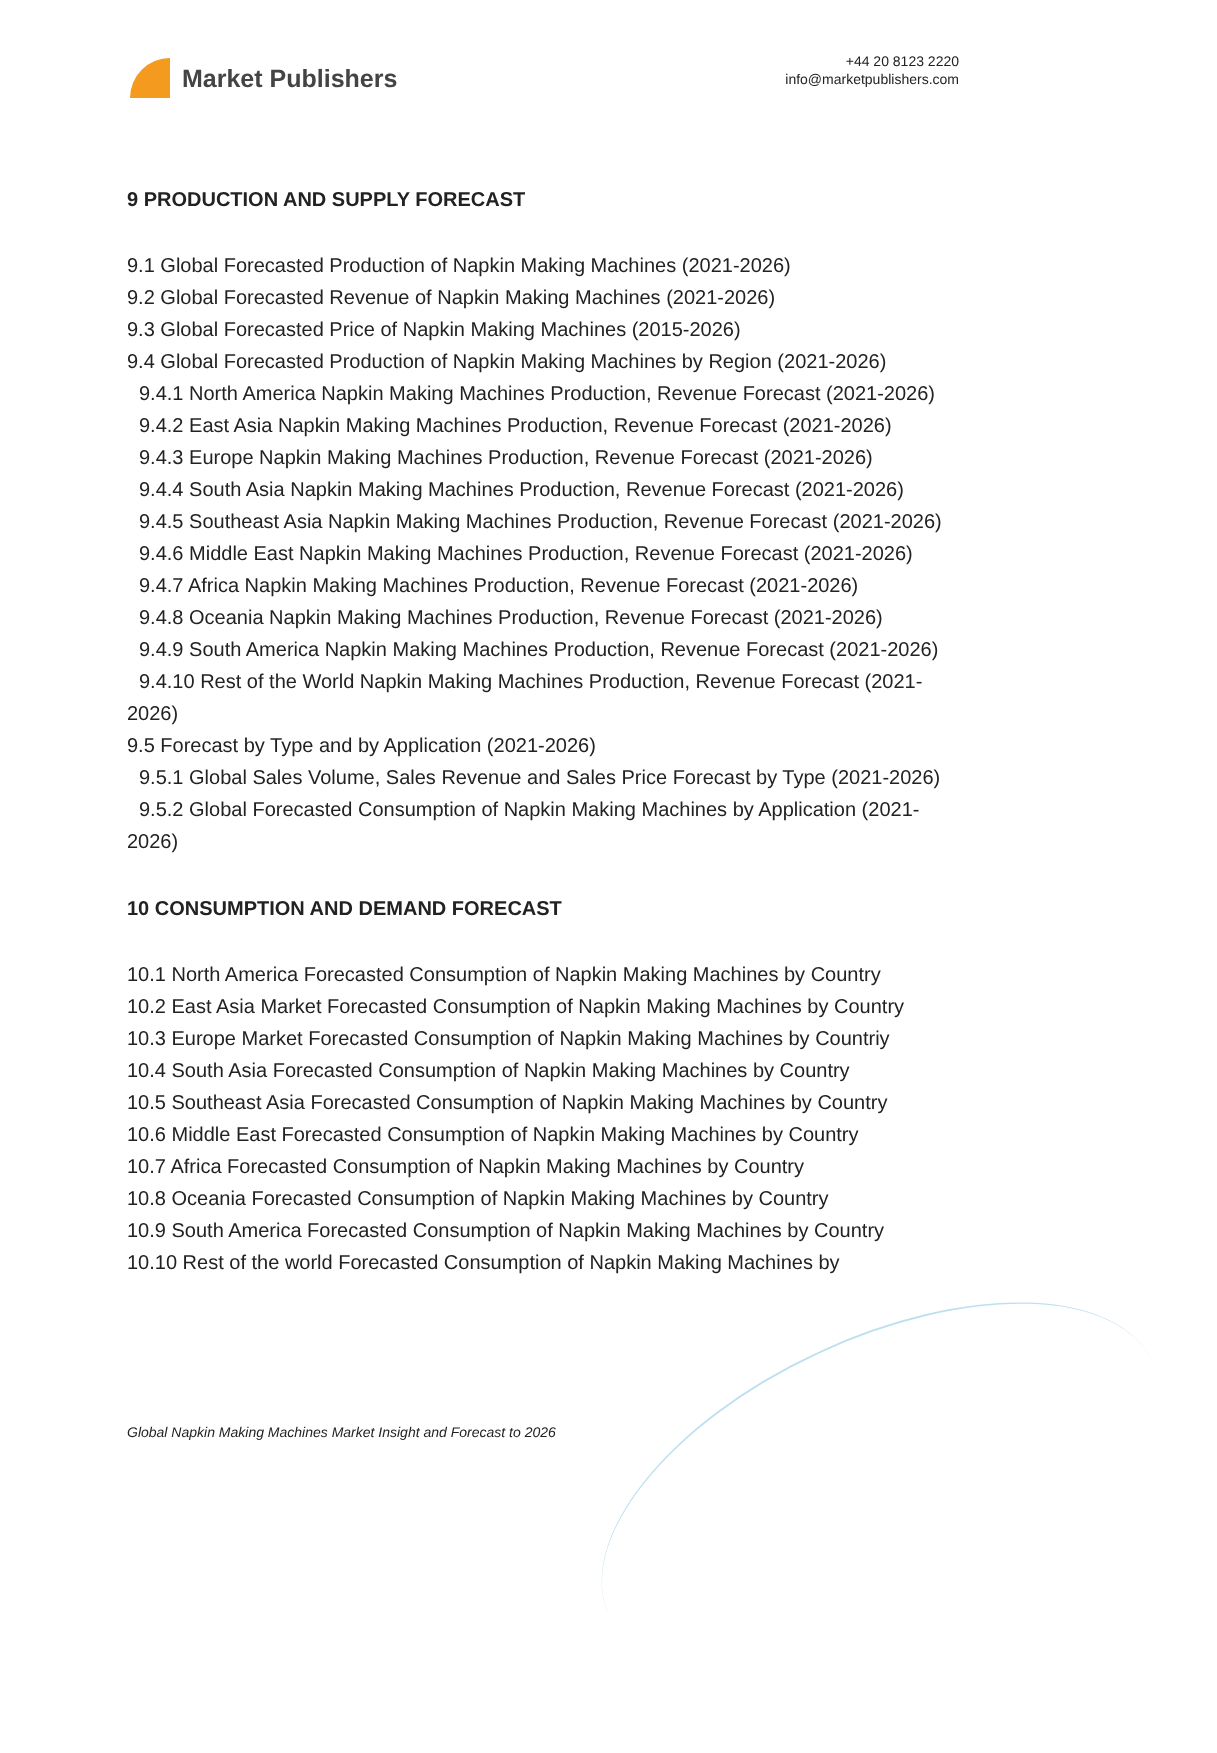Market Publishers
+44 20 8123 2220
info@marketpublishers.com
9 PRODUCTION AND SUPPLY FORECAST
9.1 Global Forecasted Production of Napkin Making Machines (2021-2026)
9.2 Global Forecasted Revenue of Napkin Making Machines (2021-2026)
9.3 Global Forecasted Price of Napkin Making Machines (2015-2026)
9.4 Global Forecasted Production of Napkin Making Machines by Region (2021-2026)
9.4.1 North America Napkin Making Machines Production, Revenue Forecast (2021-2026)
9.4.2 East Asia Napkin Making Machines Production, Revenue Forecast (2021-2026)
9.4.3 Europe Napkin Making Machines Production, Revenue Forecast (2021-2026)
9.4.4 South Asia Napkin Making Machines Production, Revenue Forecast (2021-2026)
9.4.5 Southeast Asia Napkin Making Machines Production, Revenue Forecast (2021-2026)
9.4.6 Middle East Napkin Making Machines Production, Revenue Forecast (2021-2026)
9.4.7 Africa Napkin Making Machines Production, Revenue Forecast (2021-2026)
9.4.8 Oceania Napkin Making Machines Production, Revenue Forecast (2021-2026)
9.4.9 South America Napkin Making Machines Production, Revenue Forecast (2021-2026)
9.4.10 Rest of the World Napkin Making Machines Production, Revenue Forecast (2021-2026)
9.5 Forecast by Type and by Application (2021-2026)
9.5.1 Global Sales Volume, Sales Revenue and Sales Price Forecast by Type (2021-2026)
9.5.2 Global Forecasted Consumption of Napkin Making Machines by Application (2021-2026)
10 CONSUMPTION AND DEMAND FORECAST
10.1 North America Forecasted Consumption of Napkin Making Machines by Country
10.2 East Asia Market Forecasted Consumption of Napkin Making Machines by Country
10.3 Europe Market Forecasted Consumption of Napkin Making Machines by Countriy
10.4 South Asia Forecasted Consumption of Napkin Making Machines by Country
10.5 Southeast Asia Forecasted Consumption of Napkin Making Machines by Country
10.6 Middle East Forecasted Consumption of Napkin Making Machines by Country
10.7 Africa Forecasted Consumption of Napkin Making Machines by Country
10.8 Oceania Forecasted Consumption of Napkin Making Machines by Country
10.9 South America Forecasted Consumption of Napkin Making Machines by Country
10.10 Rest of the world Forecasted Consumption of Napkin Making Machines by
Global Napkin Making Machines Market Insight and Forecast to 2026